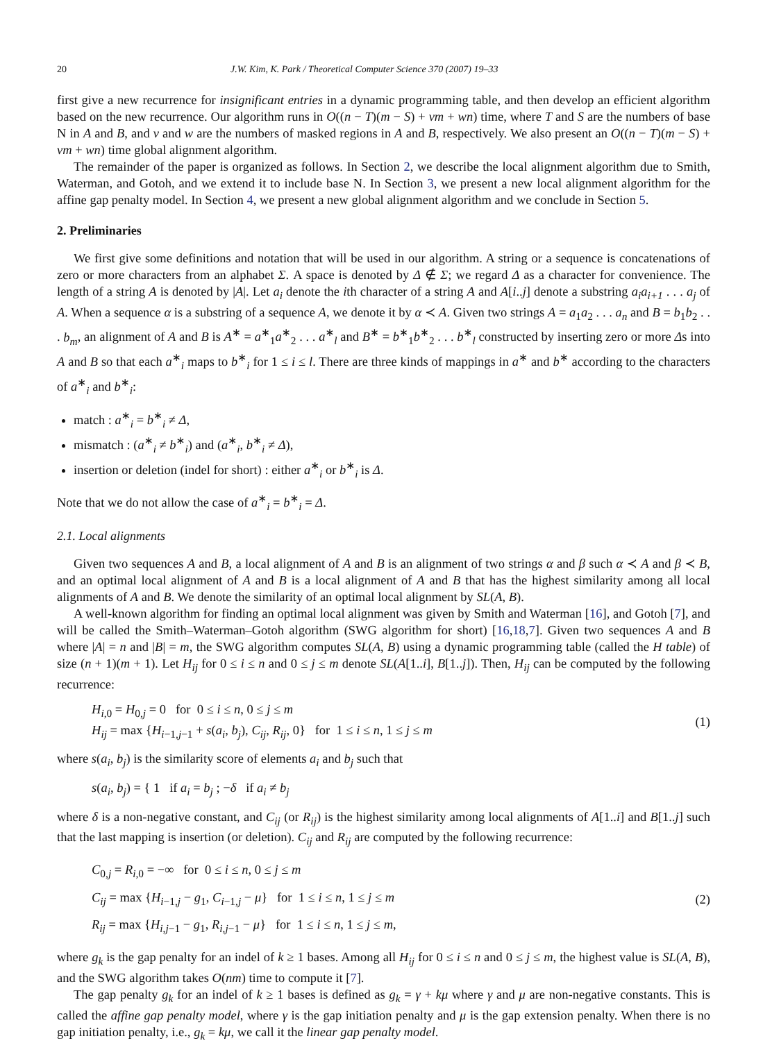20 J.W. Kim, K. Park / Theoretical Computer Science 370 (2007) 19–33
first give a new recurrence for insignificant entries in a dynamic programming table, and then develop an efficient algorithm based on the new recurrence. Our algorithm runs in O((n − T)(m − S) + vm + wn) time, where T and S are the numbers of base N in A and B, and v and w are the numbers of masked regions in A and B, respectively. We also present an O((n − T)(m − S) + vm + wn) time global alignment algorithm.
The remainder of the paper is organized as follows. In Section 2, we describe the local alignment algorithm due to Smith, Waterman, and Gotoh, and we extend it to include base N. In Section 3, we present a new local alignment algorithm for the affine gap penalty model. In Section 4, we present a new global alignment algorithm and we conclude in Section 5.
2. Preliminaries
We first give some definitions and notation that will be used in our algorithm. A string or a sequence is concatenations of zero or more characters from an alphabet Σ. A space is denoted by Δ ∉ Σ; we regard Δ as a character for convenience. The length of a string A is denoted by |A|. Let a<sub>i</sub> denote the ith character of a string A and A[i..j] denote a substring a<sub>i</sub>a<sub>i+1</sub> . . . a<sub>j</sub> of A. When a sequence α is a substring of a sequence A, we denote it by α ≺ A. Given two strings A = a<sub>1</sub>a<sub>2</sub> . . . a<sub>n</sub> and B = b<sub>1</sub>b<sub>2</sub> . . . b<sub>m</sub>, an alignment of A and B is A<sup>∗</sup> = a<sup>∗</sup><sub>1</sub>a<sup>∗</sup><sub>2</sub> . . . a<sup>∗</sup><sub>l</sub> and B<sup>∗</sup> = b<sup>∗</sup><sub>1</sub>b<sup>∗</sup><sub>2</sub> . . . b<sup>∗</sup><sub>l</sub> constructed by inserting zero or more Δs into A and B so that each a<sup>∗</sup><sub>i</sub> maps to b<sup>∗</sup><sub>i</sub> for 1 ≤ i ≤ l. There are three kinds of mappings in a<sup>∗</sup> and b<sup>∗</sup> according to the characters of a<sup>∗</sup><sub>i</sub> and b<sup>∗</sup><sub>i</sub>:
match : a<sup>∗</sup><sub>i</sub> = b<sup>∗</sup><sub>i</sub> ≠ Δ,
mismatch : (a<sup>∗</sup><sub>i</sub> ≠ b<sup>∗</sup><sub>i</sub>) and (a<sup>∗</sup><sub>i</sub>, b<sup>∗</sup><sub>i</sub> ≠ Δ),
insertion or deletion (indel for short) : either a<sup>∗</sup><sub>i</sub> or b<sup>∗</sup><sub>i</sub> is Δ.
Note that we do not allow the case of a<sup>∗</sup><sub>i</sub> = b<sup>∗</sup><sub>i</sub> = Δ.
2.1. Local alignments
Given two sequences A and B, a local alignment of A and B is an alignment of two strings α and β such α ≺ A and β ≺ B, and an optimal local alignment of A and B is a local alignment of A and B that has the highest similarity among all local alignments of A and B. We denote the similarity of an optimal local alignment by SL(A, B).
A well-known algorithm for finding an optimal local alignment was given by Smith and Waterman [16], and Gotoh [7], and will be called the Smith–Waterman–Gotoh algorithm (SWG algorithm for short) [16,18,7]. Given two sequences A and B where |A| = n and |B| = m, the SWG algorithm computes SL(A, B) using a dynamic programming table (called the H table) of size (n + 1)(m + 1). Let H<sub>ij</sub> for 0 ≤ i ≤ n and 0 ≤ j ≤ m denote SL(A[1..i], B[1..j]). Then, H<sub>ij</sub> can be computed by the following recurrence:
H<sub>i,0</sub> = H<sub>0,j</sub> = 0 for 0 ≤ i ≤ n, 0 ≤ j ≤ m
H<sub>ij</sub> = max {H<sub>i−1,j−1</sub> + s(a<sub>i</sub>, b<sub>j</sub>), C<sub>ij</sub>, R<sub>ij</sub>, 0} for 1 ≤ i ≤ n, 1 ≤ j ≤ m
(1)
where s(a<sub>i</sub>, b<sub>j</sub>) is the similarity score of elements a<sub>i</sub> and b<sub>j</sub> such that
s(a<sub>i</sub>, b<sub>j</sub>) = { 1 if a<sub>i</sub> = b<sub>j</sub> ; −δ if a<sub>i</sub> ≠ b<sub>j</sub>
where δ is a non-negative constant, and C<sub>ij</sub> (or R<sub>ij</sub>) is the highest similarity among local alignments of A[1..i] and B[1..j] such that the last mapping is insertion (or deletion). C<sub>ij</sub> and R<sub>ij</sub> are computed by the following recurrence:
C<sub>0,j</sub> = R<sub>i,0</sub> = −∞ for 0 ≤ i ≤ n, 0 ≤ j ≤ m
C<sub>ij</sub> = max {H<sub>i−1,j</sub> − g<sub>1</sub>, C<sub>i−1,j</sub> − μ} for 1 ≤ i ≤ n, 1 ≤ j ≤ m
R<sub>ij</sub> = max {H<sub>i,j−1</sub> − g<sub>1</sub>, R<sub>i,j−1</sub> − μ} for 1 ≤ i ≤ n, 1 ≤ j ≤ m,
(2)
where g<sub>k</sub> is the gap penalty for an indel of k ≥ 1 bases. Among all H<sub>ij</sub> for 0 ≤ i ≤ n and 0 ≤ j ≤ m, the highest value is SL(A, B), and the SWG algorithm takes O(nm) time to compute it [7].
The gap penalty g<sub>k</sub> for an indel of k ≥ 1 bases is defined as g<sub>k</sub> = γ + kμ where γ and μ are non-negative constants. This is called the affine gap penalty model, where γ is the gap initiation penalty and μ is the gap extension penalty. When there is no gap initiation penalty, i.e., g<sub>k</sub> = kμ, we call it the linear gap penalty model.